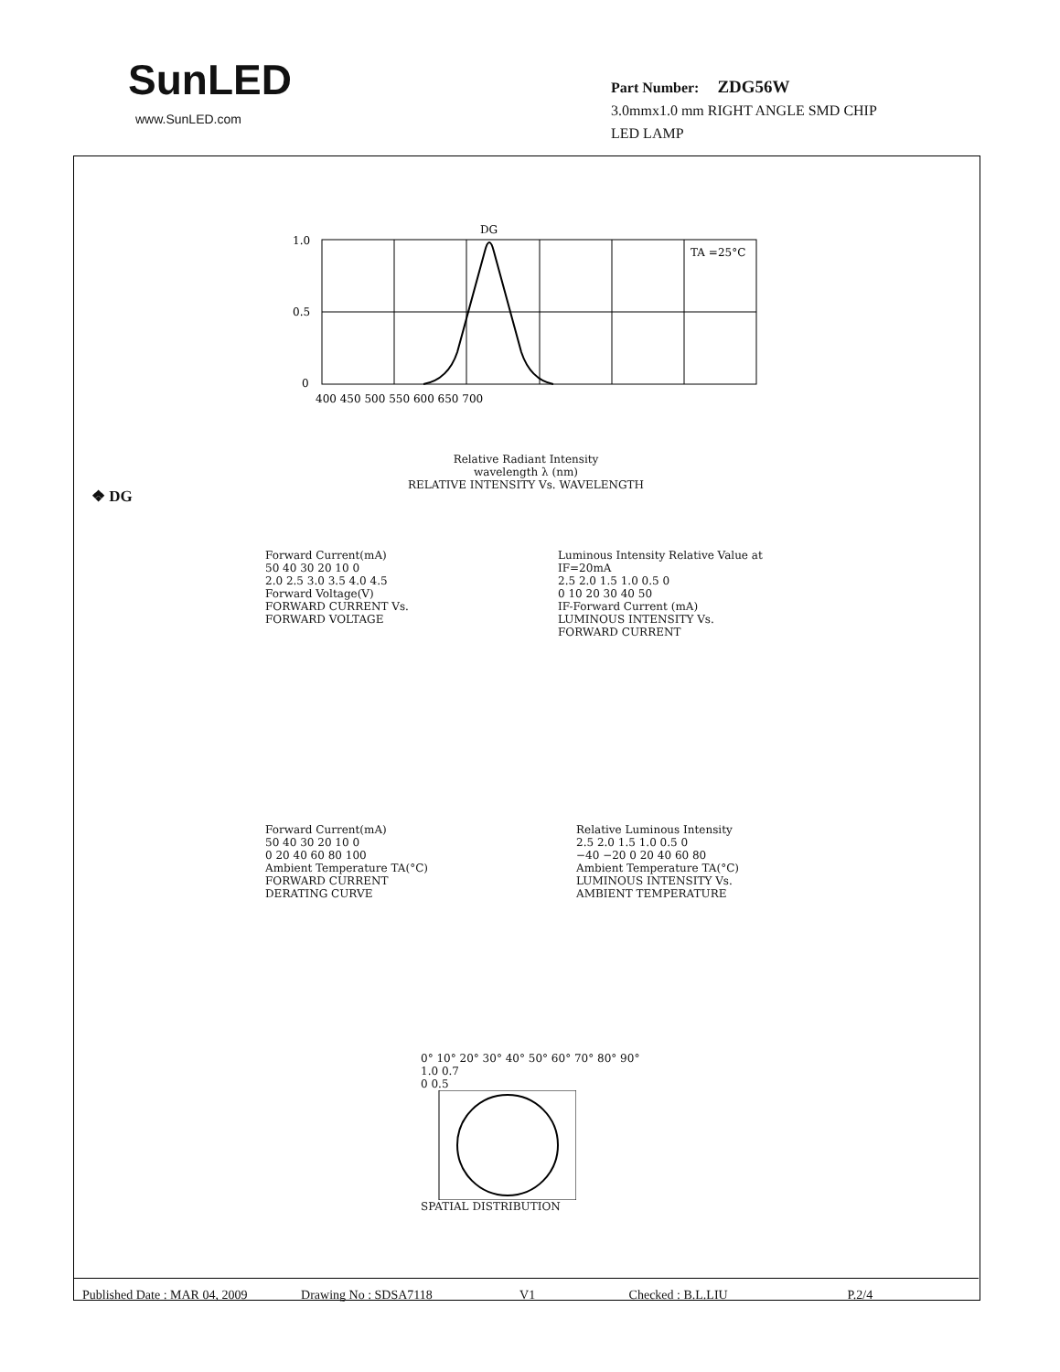SunLED
www.SunLED.com
Part Number: ZDG56W
3.0mmx1.0 mm RIGHT ANGLE SMD CHIP
LED LAMP
DG
TA =25°C
1.0
0.5
0
400 450 500 550 600 650 700
Relative Radiant Intensity
wavelength λ (nm)
RELATIVE INTENSITY Vs. WAVELENGTH
❖ DG
Forward Current(mA)
50 40 30 20 10 0
2.0 2.5 3.0 3.5 4.0 4.5
Forward Voltage(V)
FORWARD CURRENT Vs.
FORWARD VOLTAGE
Luminous Intensity Relative Value at IF=20mA
2.5 2.0 1.5 1.0 0.5 0
0 10 20 30 40 50
IF-Forward Current (mA)
LUMINOUS INTENSITY Vs.
FORWARD CURRENT
Forward Current(mA)
50 40 30 20 10 0
0 20 40 60 80 100
Ambient Temperature TA(°C)
FORWARD CURRENT
DERATING CURVE
Relative Luminous Intensity
2.5 2.0 1.5 1.0 0.5 0
−40 −20 0 20 40 60 80
Ambient Temperature TA(°C)
LUMINOUS INTENSITY Vs.
AMBIENT TEMPERATURE
0° 10° 20° 30° 40° 50° 60° 70° 80° 90°
1.0 0.7
0 0.5
SPATIAL DISTRIBUTION
Published Date : MAR 04, 2009 Drawing No : SDSA7118 V1 Checked : B.L.LIU P.2/4